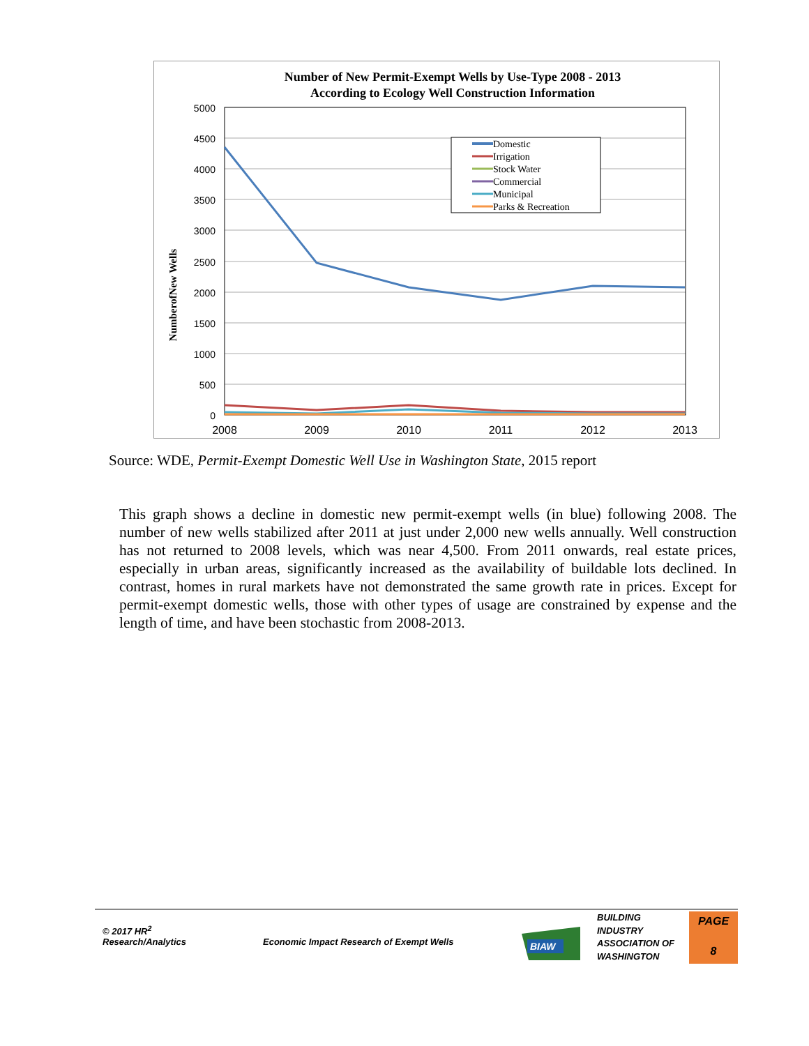Number of New Permit-Exempt Wells by Use-Type 2008 - 2013
According to Ecology Well Construction Information
5000
4500
4000
3500
3000
2500
2000
1500
1000
500
0
2008
2009
2010
2011
2012
2013
NumberofNew Wells
Domestic
Irrigation
Stock Water
Commercial
Municipal
Parks & Recreation
Source: WDE, Permit-Exempt Domestic Well Use in Washington State, 2015 report
This graph shows a decline in domestic new permit-exempt wells (in blue) following 2008. The number of new wells stabilized after 2011 at just under 2,000 new wells annually. Well construction has not returned to 2008 levels, which was near 4,500. From 2011 onwards, real estate prices, especially in urban areas, significantly increased as the availability of buildable lots declined. In contrast, homes in rural markets have not demonstrated the same growth rate in prices. Except for permit-exempt domestic wells, those with other types of usage are constrained by expense and the length of time, and have been stochastic from 2008-2013.
© 2017 HR<sup>2</sup>
Research/Analytics
Economic Impact Research of Exempt Wells
BIAW
BUILDING
INDUSTRY
ASSOCIATION OF
WASHINGTON
PAGE
8